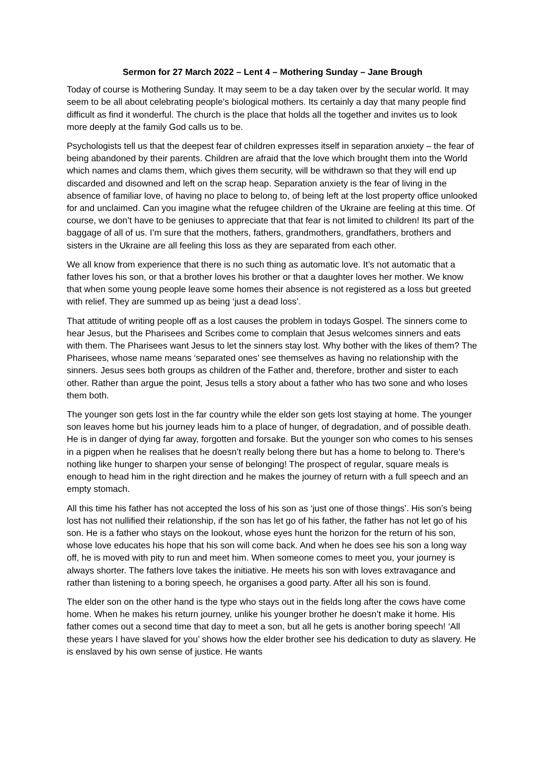Sermon for 27 March 2022 – Lent 4 – Mothering Sunday – Jane Brough
Today of course is Mothering Sunday. It may seem to be a day taken over by the secular world. It may seem to be all about celebrating people’s biological mothers. Its certainly a day that many people find difficult as find it wonderful. The church is the place that holds all the together and invites us to look more deeply at the family God calls us to be.
Psychologists tell us that the deepest fear of children expresses itself in separation anxiety – the fear of being abandoned by their parents. Children are afraid that the love which brought them into the World which names and clams them, which gives them security, will be withdrawn so that they will end up discarded and disowned and left on the scrap heap. Separation anxiety is the fear of living in the absence of familiar love, of having no place to belong to, of being left at the lost property office unlooked for and unclaimed. Can you imagine what the refugee children of the Ukraine are feeling at this time. Of course, we don’t have to be geniuses to appreciate that that fear is not limited to children! Its part of the baggage of all of us. I’m sure that the mothers, fathers, grandmothers, grandfathers, brothers and sisters in the Ukraine are all feeling this loss as they are separated from each other.
We all know from experience that there is no such thing as automatic love. It’s not automatic that a father loves his son, or that a brother loves his brother or that a daughter loves her mother. We know that when some young people leave some homes their absence is not registered as a loss but greeted with relief. They are summed up as being ‘just a dead loss’.
That attitude of writing people off as a lost causes the problem in todays Gospel. The sinners come to hear Jesus, but the Pharisees and Scribes come to complain that Jesus welcomes sinners and eats with them. The Pharisees want Jesus to let the sinners stay lost. Why bother with the likes of them? The Pharisees, whose name means ‘separated ones’ see themselves as having no relationship with the sinners. Jesus sees both groups as children of the Father and, therefore, brother and sister to each other. Rather than argue the point, Jesus tells a story about a father who has two sone and who loses them both.
The younger son gets lost in the far country while the elder son gets lost staying at home. The younger son leaves home but his journey leads him to a place of hunger, of degradation, and of possible death. He is in danger of dying far away, forgotten and forsake. But the younger son who comes to his senses in a pigpen when he realises that he doesn’t really belong there but has a home to belong to. There’s nothing like hunger to sharpen your sense of belonging! The prospect of regular, square meals is enough to head him in the right direction and he makes the journey of return with a full speech and an empty stomach.
All this time his father has not accepted the loss of his son as ‘just one of those things’. His son’s being lost has not nullified their relationship, if the son has let go of his father, the father has not let go of his son. He is a father who stays on the lookout, whose eyes hunt the horizon for the return of his son, whose love educates his hope that his son will come back. And when he does see his son a long way off, he is moved with pity to run and meet him. When someone comes to meet you, your journey is always shorter. The fathers love takes the initiative. He meets his son with loves extravagance and rather than listening to a boring speech, he organises a good party. After all his son is found.
The elder son on the other hand is the type who stays out in the fields long after the cows have come home. When he makes his return journey, unlike his younger brother he doesn’t make it home. His father comes out a second time that day to meet a son, but all he gets is another boring speech! ‘All these years I have slaved for you’ shows how the elder brother see his dedication to duty as slavery. He is enslaved by his own sense of justice. He wants